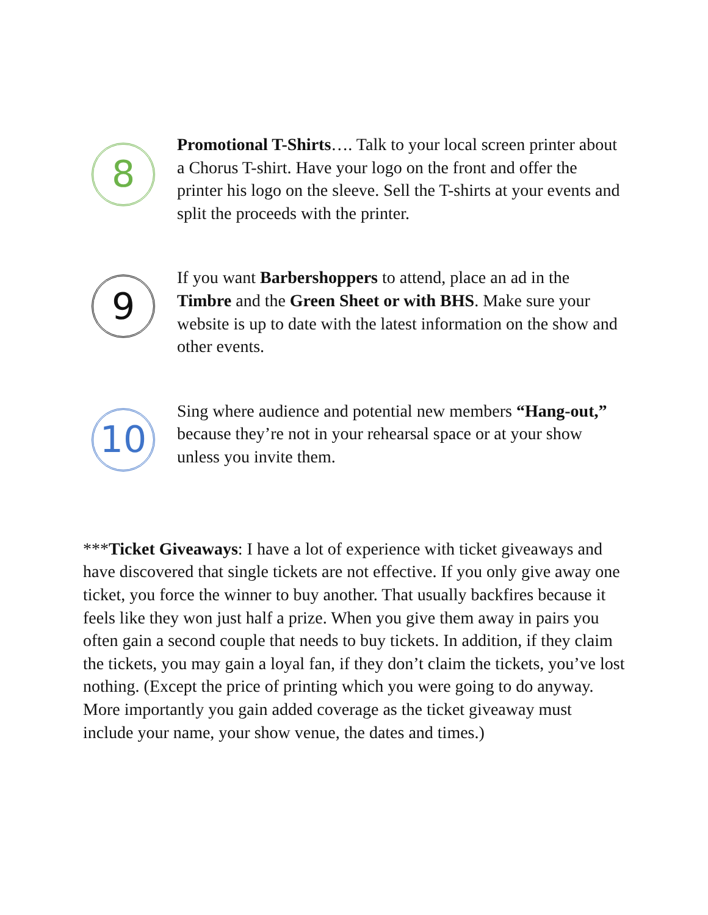8
Promotional T-Shirts…. Talk to your local screen printer about a Chorus T-shirt. Have your logo on the front and offer the printer his logo on the sleeve. Sell the T-shirts at your events and split the proceeds with the printer.
9
If you want Barbershoppers to attend, place an ad in the Timbre and the Green Sheet or with BHS. Make sure your website is up to date with the latest information on the show and other events.
10
Sing where audience and potential new members “Hang-out,” because they’re not in your rehearsal space or at your show unless you invite them.
***Ticket Giveaways: I have a lot of experience with ticket giveaways and have discovered that single tickets are not effective. If you only give away one ticket, you force the winner to buy another. That usually backfires because it feels like they won just half a prize. When you give them away in pairs you often gain a second couple that needs to buy tickets. In addition, if they claim the tickets, you may gain a loyal fan, if they don’t claim the tickets, you’ve lost nothing. (Except the price of printing which you were going to do anyway. More importantly you gain added coverage as the ticket giveaway must include your name, your show venue, the dates and times.)